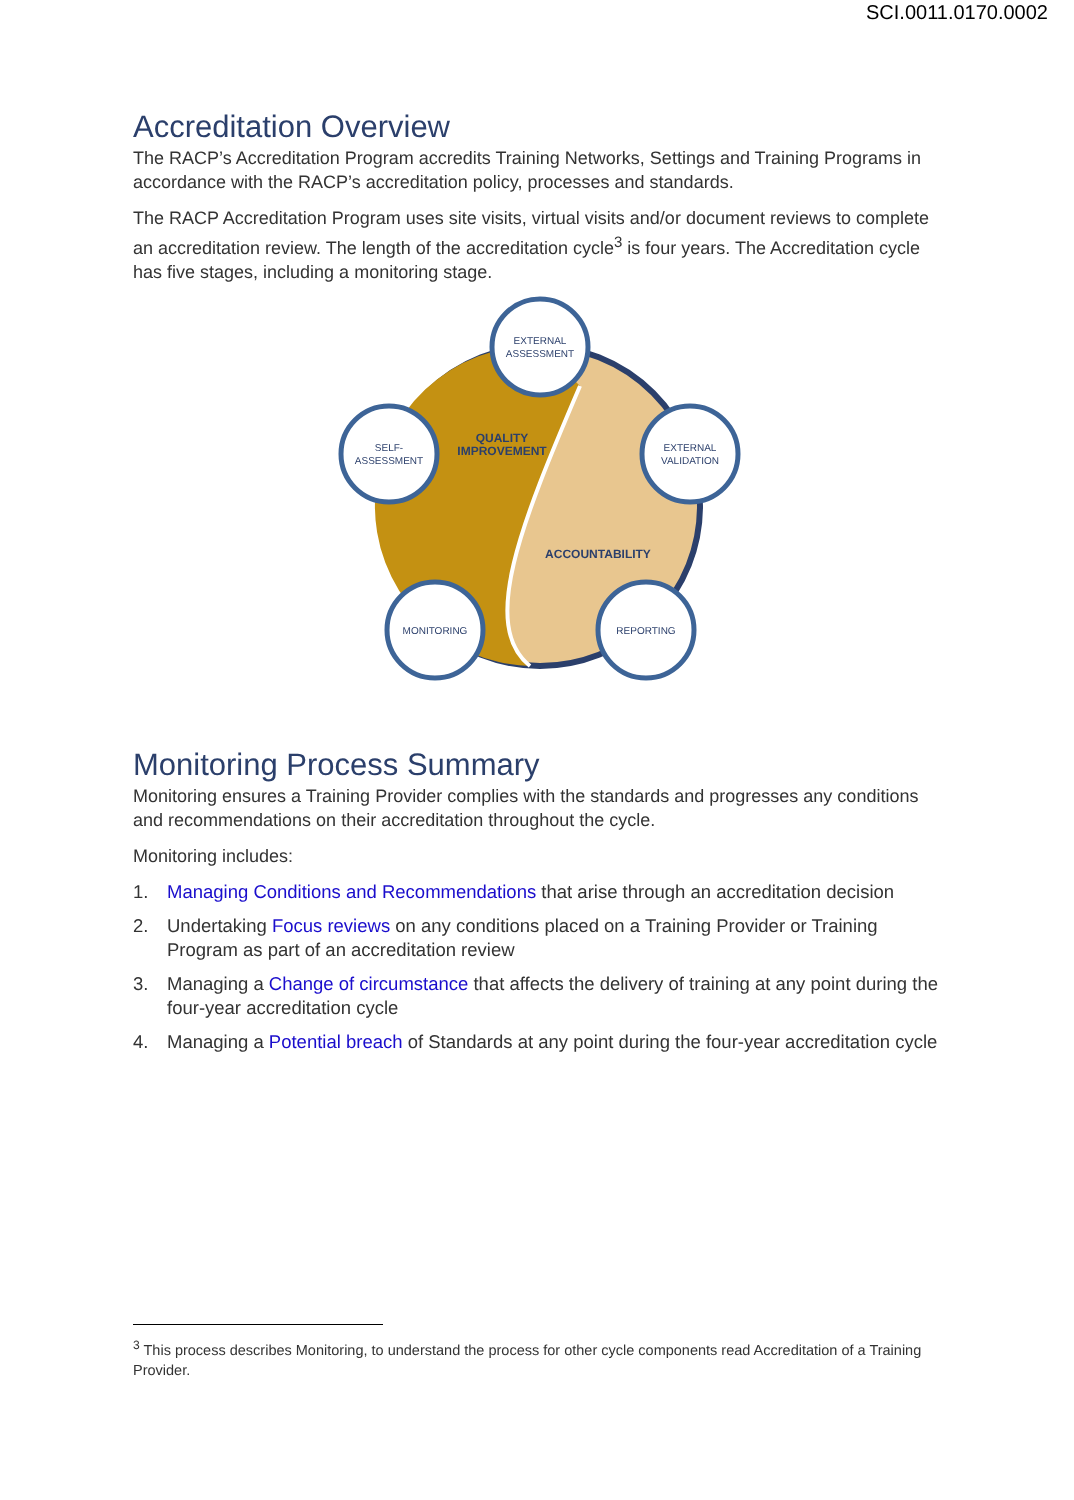SCI.0011.0170.0002
Accreditation Overview
The RACP’s Accreditation Program accredits Training Networks, Settings and Training Programs in accordance with the RACP’s accreditation policy, processes and standards.
The RACP Accreditation Program uses site visits, virtual visits and/or document reviews to complete an accreditation review. The length of the accreditation cycle<sup>3</sup> is four years. The Accreditation cycle has five stages, including a monitoring stage.
EXTERNAL
ASSESSMENT
EXTERNAL
VALIDATION
REPORTING
MONITORING
SELF-
ASSESSMENT
QUALITY
IMPROVEMENT
ACCOUNTABILITY
Monitoring Process Summary
Monitoring ensures a Training Provider complies with the standards and progresses any conditions and recommendations on their accreditation throughout the cycle.
Monitoring includes:
1. Managing Conditions and Recommendations that arise through an accreditation decision
2. Undertaking Focus reviews on any conditions placed on a Training Provider or Training Program as part of an accreditation review
3. Managing a Change of circumstance that affects the delivery of training at any point during the four-year accreditation cycle
4. Managing a Potential breach of Standards at any point during the four-year accreditation cycle
<sup>3</sup> This process describes Monitoring, to understand the process for other cycle components read Accreditation of a Training Provider.